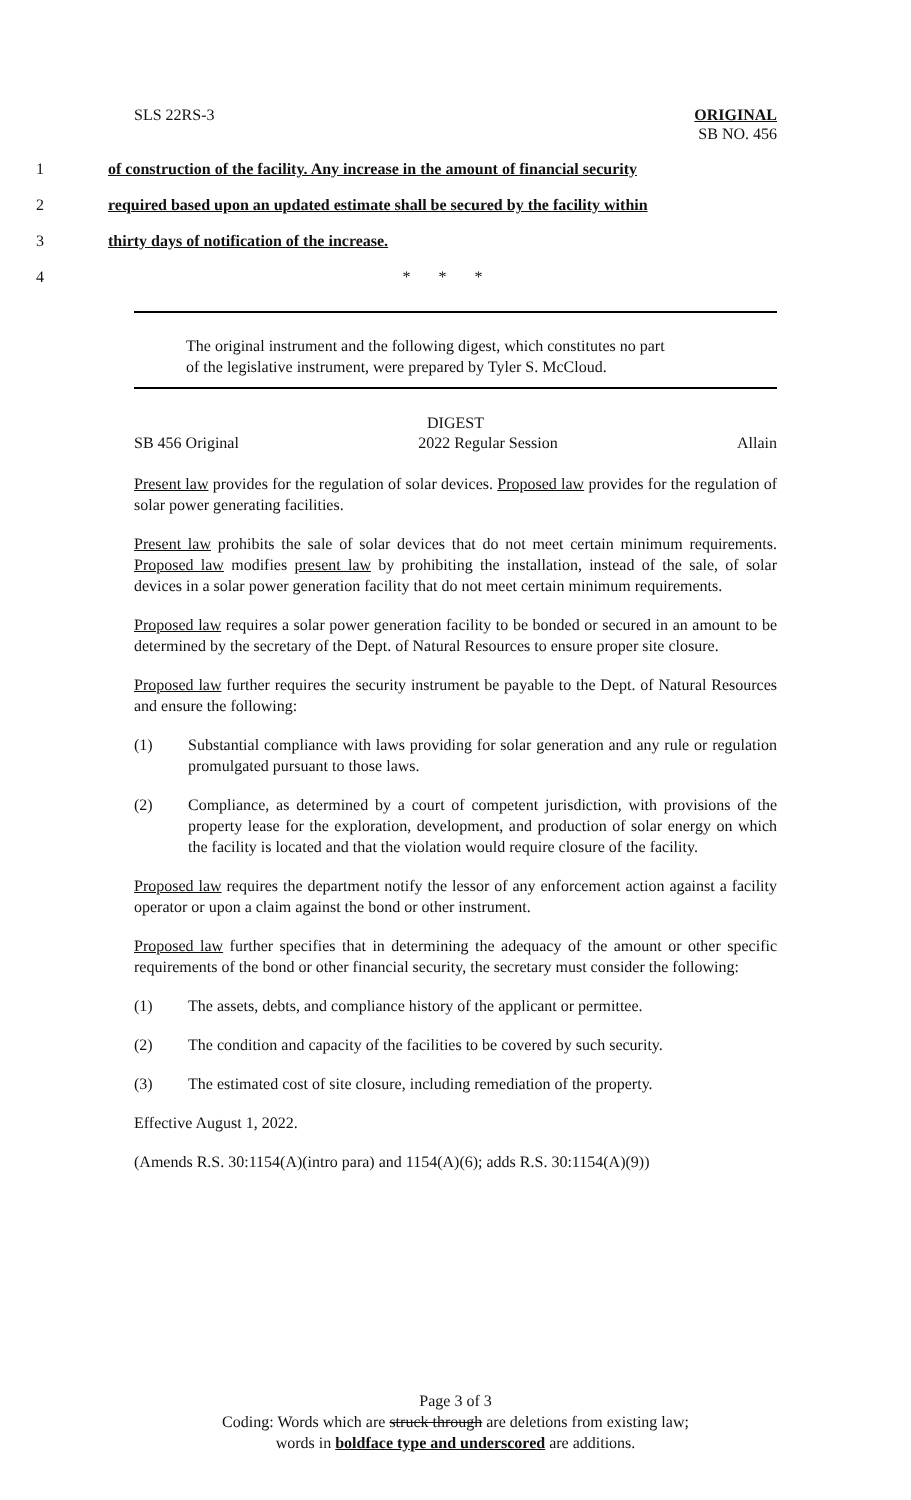SLS 22RS-3 ORIGINAL
SB NO. 456
1 of construction of the facility. Any increase in the amount of financial security
2 required based upon an updated estimate shall be secured by the facility within
3 thirty days of notification of the increase.
4 * * *
The original instrument and the following digest, which constitutes no part
of the legislative instrument, were prepared by Tyler S. McCloud.
DIGEST
SB 456 Original 2022 Regular Session Allain
Present law provides for the regulation of solar devices. Proposed law provides for the regulation of solar power generating facilities.
Present law prohibits the sale of solar devices that do not meet certain minimum requirements. Proposed law modifies present law by prohibiting the installation, instead of the sale, of solar devices in a solar power generation facility that do not meet certain minimum requirements.
Proposed law requires a solar power generation facility to be bonded or secured in an amount to be determined by the secretary of the Dept. of Natural Resources to ensure proper site closure.
Proposed law further requires the security instrument be payable to the Dept. of Natural Resources and ensure the following:
(1) Substantial compliance with laws providing for solar generation and any rule or regulation promulgated pursuant to those laws.
(2) Compliance, as determined by a court of competent jurisdiction, with provisions of the property lease for the exploration, development, and production of solar energy on which the facility is located and that the violation would require closure of the facility.
Proposed law requires the department notify the lessor of any enforcement action against a facility operator or upon a claim against the bond or other instrument.
Proposed law further specifies that in determining the adequacy of the amount or other specific requirements of the bond or other financial security, the secretary must consider the following:
(1) The assets, debts, and compliance history of the applicant or permittee.
(2) The condition and capacity of the facilities to be covered by such security.
(3) The estimated cost of site closure, including remediation of the property.
Effective August 1, 2022.
(Amends R.S. 30:1154(A)(intro para) and 1154(A)(6); adds R.S. 30:1154(A)(9))
Page 3 of 3
Coding: Words which are struck through are deletions from existing law;
words in boldface type and underscored are additions.